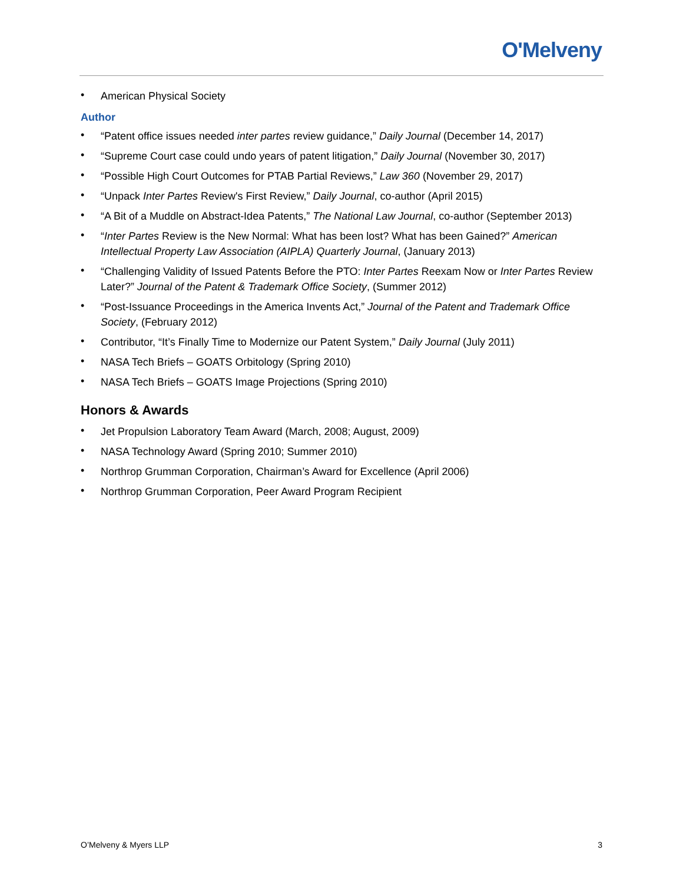O'Melveny
• American Physical Society
Author
• “Patent office issues needed inter partes review guidance,” Daily Journal (December 14, 2017)
• “Supreme Court case could undo years of patent litigation,” Daily Journal (November 30, 2017)
• “Possible High Court Outcomes for PTAB Partial Reviews,” Law 360 (November 29, 2017)
• “Unpack Inter Partes Review's First Review,” Daily Journal, co-author (April 2015)
• “A Bit of a Muddle on Abstract-Idea Patents,” The National Law Journal, co-author (September 2013)
• “Inter Partes Review is the New Normal: What has been lost? What has been Gained?” American Intellectual Property Law Association (AIPLA) Quarterly Journal, (January 2013)
• “Challenging Validity of Issued Patents Before the PTO: Inter Partes Reexam Now or Inter Partes Review Later?” Journal of the Patent & Trademark Office Society, (Summer 2012)
• “Post-Issuance Proceedings in the America Invents Act,” Journal of the Patent and Trademark Office Society, (February 2012)
• Contributor, “It’s Finally Time to Modernize our Patent System,” Daily Journal (July 2011)
• NASA Tech Briefs – GOATS Orbitology (Spring 2010)
• NASA Tech Briefs – GOATS Image Projections (Spring 2010)
Honors & Awards
• Jet Propulsion Laboratory Team Award (March, 2008; August, 2009)
• NASA Technology Award (Spring 2010; Summer 2010)
• Northrop Grumman Corporation, Chairman’s Award for Excellence (April 2006)
• Northrop Grumman Corporation, Peer Award Program Recipient
O’Melveny & Myers LLP 3